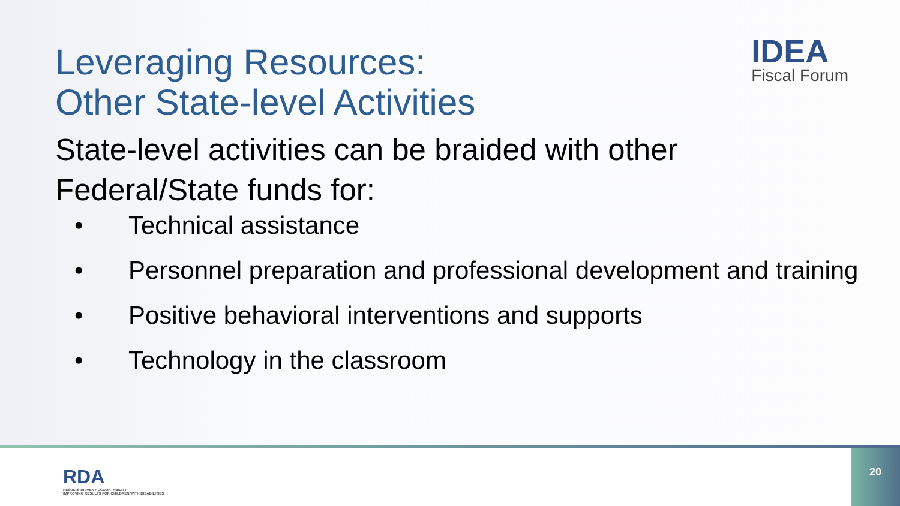IDEA
Fiscal Forum
Leveraging Resources:
Other State-level Activities
State-level activities can be braided with other
Federal/State funds for:
• Technical assistance
• Personnel preparation and professional development and training
• Positive behavioral interventions and supports
• Technology in the classroom
RDA
RESULTS DRIVEN ACCOUNTABILITY
IMPROVING RESULTS FOR CHILDREN WITH DISABILITIES
20